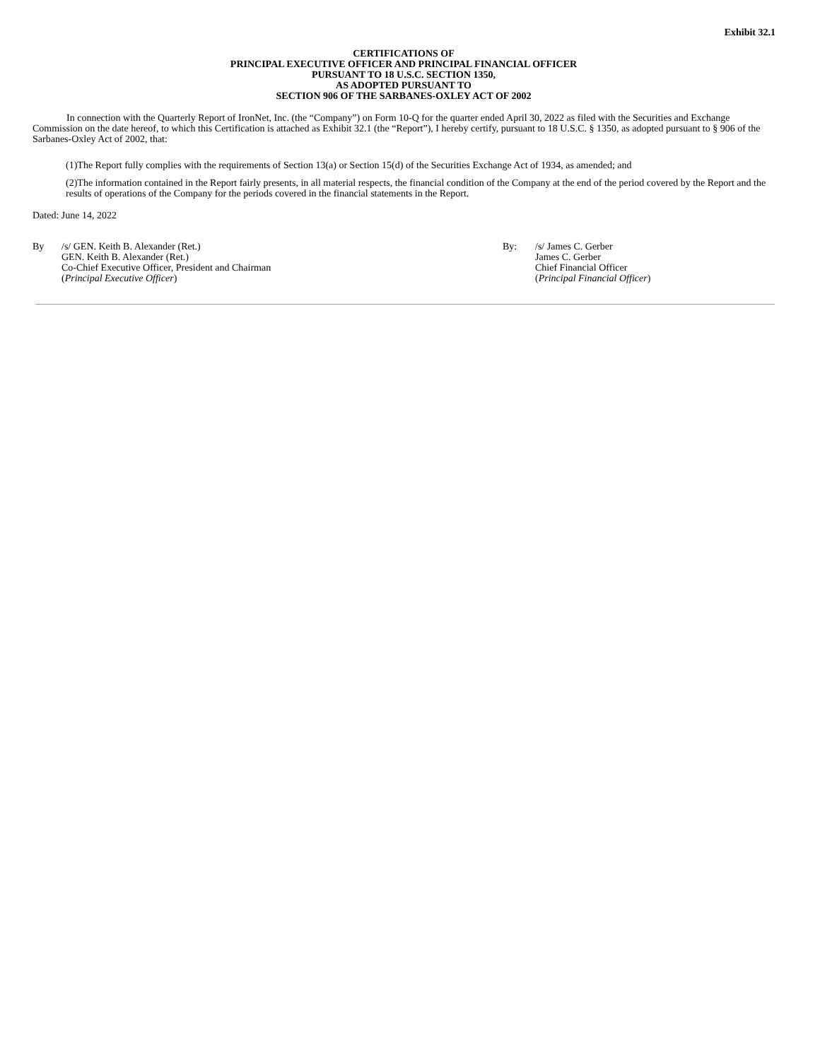Exhibit 32.1
CERTIFICATIONS OF
PRINCIPAL EXECUTIVE OFFICER AND PRINCIPAL FINANCIAL OFFICER
PURSUANT TO 18 U.S.C. SECTION 1350,
AS ADOPTED PURSUANT TO
SECTION 906 OF THE SARBANES-OXLEY ACT OF 2002
In connection with the Quarterly Report of IronNet, Inc. (the “Company”) on Form 10-Q for the quarter ended April 30, 2022 as filed with the Securities and Exchange Commission on the date hereof, to which this Certification is attached as Exhibit 32.1 (the “Report”), I hereby certify, pursuant to 18 U.S.C. § 1350, as adopted pursuant to § 906 of the Sarbanes-Oxley Act of 2002, that:
(1)The Report fully complies with the requirements of Section 13(a) or Section 15(d) of the Securities Exchange Act of 1934, as amended; and
(2)The information contained in the Report fairly presents, in all material respects, the financial condition of the Company at the end of the period covered by the Report and the results of operations of the Company for the periods covered in the financial statements in the Report.
Dated: June 14, 2022
By /s/ GEN. Keith B. Alexander (Ret.)
GEN. Keith B. Alexander (Ret.)
Co-Chief Executive Officer, President and Chairman
(Principal Executive Officer)
By: /s/ James C. Gerber
James C. Gerber
Chief Financial Officer
(Principal Financial Officer)